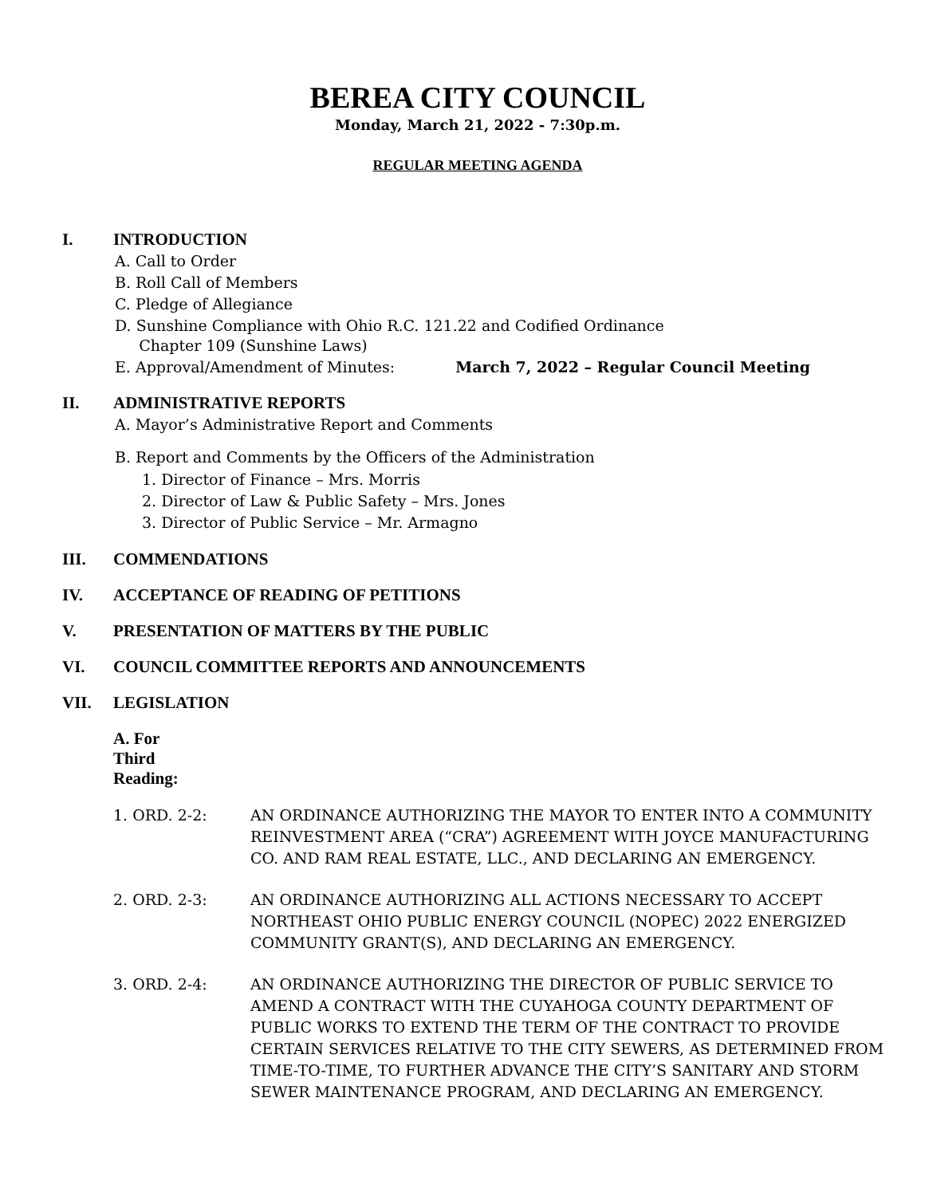BEREA CITY COUNCIL
Monday, March 21, 2022 - 7:30p.m.
REGULAR MEETING AGENDA
I. INTRODUCTION
A. Call to Order
B. Roll Call of Members
C. Pledge of Allegiance
D. Sunshine Compliance with Ohio R.C. 121.22 and Codified Ordinance
Chapter 109 (Sunshine Laws)
E. Approval/Amendment of Minutes: March 7, 2022 – Regular Council Meeting
II. ADMINISTRATIVE REPORTS
A. Mayor’s Administrative Report and Comments
B. Report and Comments by the Officers of the Administration
1. Director of Finance – Mrs. Morris
2. Director of Law & Public Safety – Mrs. Jones
3. Director of Public Service – Mr. Armagno
III. COMMENDATIONS
IV. ACCEPTANCE OF READING OF PETITIONS
V. PRESENTATION OF MATTERS BY THE PUBLIC
VI. COUNCIL COMMITTEE REPORTS AND ANNOUNCEMENTS
VII. LEGISLATION
A. For Third Reading:
1. ORD. 2-2: AN ORDINANCE AUTHORIZING THE MAYOR TO ENTER INTO A COMMUNITY REINVESTMENT AREA (“CRA”) AGREEMENT WITH JOYCE MANUFACTURING CO. AND RAM REAL ESTATE, LLC., AND DECLARING AN EMERGENCY.
2. ORD. 2-3: AN ORDINANCE AUTHORIZING ALL ACTIONS NECESSARY TO ACCEPT NORTHEAST OHIO PUBLIC ENERGY COUNCIL (NOPEC) 2022 ENERGIZED COMMUNITY GRANT(S), AND DECLARING AN EMERGENCY.
3. ORD. 2-4: AN ORDINANCE AUTHORIZING THE DIRECTOR OF PUBLIC SERVICE TO AMEND A CONTRACT WITH THE CUYAHOGA COUNTY DEPARTMENT OF PUBLIC WORKS TO EXTEND THE TERM OF THE CONTRACT TO PROVIDE CERTAIN SERVICES RELATIVE TO THE CITY SEWERS, AS DETERMINED FROM TIME-TO-TIME, TO FURTHER ADVANCE THE CITY’S SANITARY AND STORM SEWER MAINTENANCE PROGRAM, AND DECLARING AN EMERGENCY.